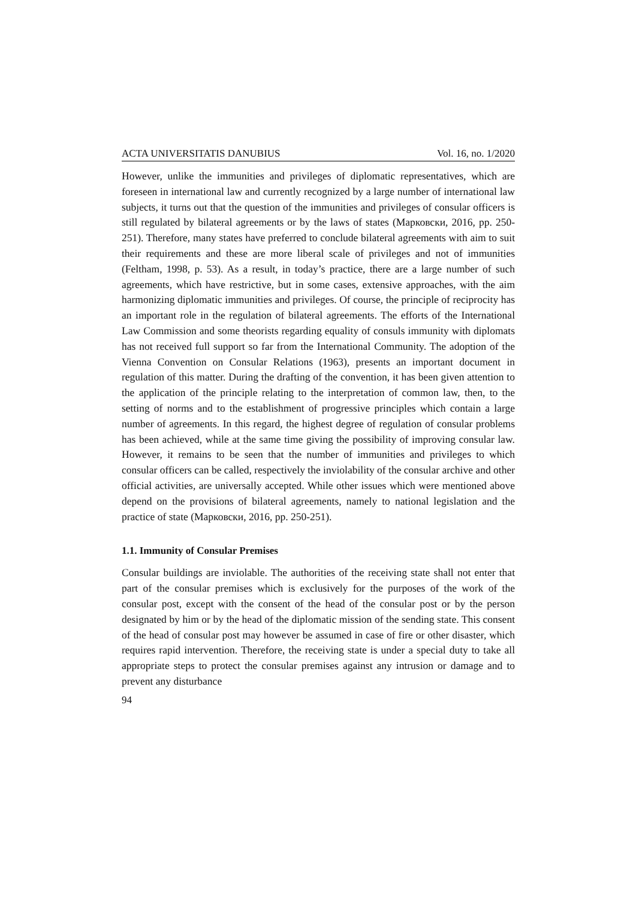ACTA UNIVERSITATIS DANUBIUS Vol. 16, no. 1/2020
However, unlike the immunities and privileges of diplomatic representatives, which are foreseen in international law and currently recognized by a large number of international law subjects, it turns out that the question of the immunities and privileges of consular officers is still regulated by bilateral agreements or by the laws of states (Марковски, 2016, pp. 250-251). Therefore, many states have preferred to conclude bilateral agreements with aim to suit their requirements and these are more liberal scale of privileges and not of immunities (Feltham, 1998, p. 53). As a result, in today’s practice, there are a large number of such agreements, which have restrictive, but in some cases, extensive approaches, with the aim harmonizing diplomatic immunities and privileges. Of course, the principle of reciprocity has an important role in the regulation of bilateral agreements. The efforts of the International Law Commission and some theorists regarding equality of consuls immunity with diplomats has not received full support so far from the International Community. The adoption of the Vienna Convention on Consular Relations (1963), presents an important document in regulation of this matter. During the drafting of the convention, it has been given attention to the application of the principle relating to the interpretation of common law, then, to the setting of norms and to the establishment of progressive principles which contain a large number of agreements. In this regard, the highest degree of regulation of consular problems has been achieved, while at the same time giving the possibility of improving consular law. However, it remains to be seen that the number of immunities and privileges to which consular officers can be called, respectively the inviolability of the consular archive and other official activities, are universally accepted. While other issues which were mentioned above depend on the provisions of bilateral agreements, namely to national legislation and the practice of state (Марковски, 2016, pp. 250-251).
1.1. Immunity of Consular Premises
Consular buildings are inviolable. The authorities of the receiving state shall not enter that part of the consular premises which is exclusively for the purposes of the work of the consular post, except with the consent of the head of the consular post or by the person designated by him or by the head of the diplomatic mission of the sending state. This consent of the head of consular post may however be assumed in case of fire or other disaster, which requires rapid intervention. Therefore, the receiving state is under a special duty to take all appropriate steps to protect the consular premises against any intrusion or damage and to prevent any disturbance
94